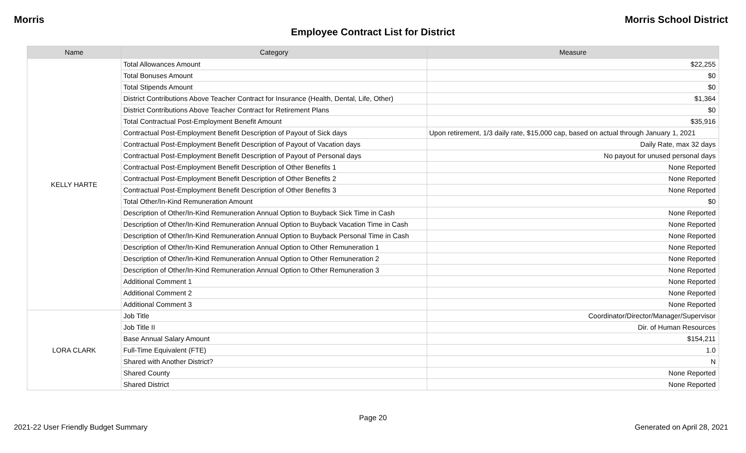Morris Morris School District
Employee Contract List for District
| Name | Category | Measure |
| --- | --- | --- |
| KELLY HARTE | Total Allowances Amount | $22,255 |
| | Total Bonuses Amount | $0 |
| | Total Stipends Amount | $0 |
| | District Contributions Above Teacher Contract for Insurance (Health, Dental, Life, Other) | $1,364 |
| | District Contributions Above Teacher Contract for Retirement Plans | $0 |
| | Total Contractual Post-Employment Benefit Amount | $35,916 |
| | Contractual Post-Employment Benefit Description of Payout of Sick days | Upon retirement, 1/3 daily rate, $15,000 cap, based on actual through January 1, 2021 |
| | Contractual Post-Employment Benefit Description of Payout of Vacation days | Daily Rate, max 32 days |
| | Contractual Post-Employment Benefit Description of Payout of Personal days | No payout for unused personal days |
| | Contractual Post-Employment Benefit Description of Other Benefits 1 | None Reported |
| | Contractual Post-Employment Benefit Description of Other Benefits 2 | None Reported |
| | Contractual Post-Employment Benefit Description of Other Benefits 3 | None Reported |
| | Total Other/In-Kind Remuneration Amount | $0 |
| | Description of Other/In-Kind Remuneration Annual Option to Buyback Sick Time in Cash | None Reported |
| | Description of Other/In-Kind Remuneration Annual Option to Buyback Vacation Time in Cash | None Reported |
| | Description of Other/In-Kind Remuneration Annual Option to Buyback Personal Time in Cash | None Reported |
| | Description of Other/In-Kind Remuneration Annual Option to Other Remuneration 1 | None Reported |
| | Description of Other/In-Kind Remuneration Annual Option to Other Remuneration 2 | None Reported |
| | Description of Other/In-Kind Remuneration Annual Option to Other Remuneration 3 | None Reported |
| | Additional Comment 1 | None Reported |
| | Additional Comment 2 | None Reported |
| | Additional Comment 3 | None Reported |
| LORA CLARK | Job Title | Coordinator/Director/Manager/Supervisor |
| | Job Title II | Dir. of Human Resources |
| | Base Annual Salary Amount | $154,211 |
| | Full-Time Equivalent (FTE) | 1.0 |
| | Shared with Another District? | N |
| | Shared County | None Reported |
| | Shared District | None Reported |
Page 20
2021-22 User Friendly Budget Summary Generated on April 28, 2021